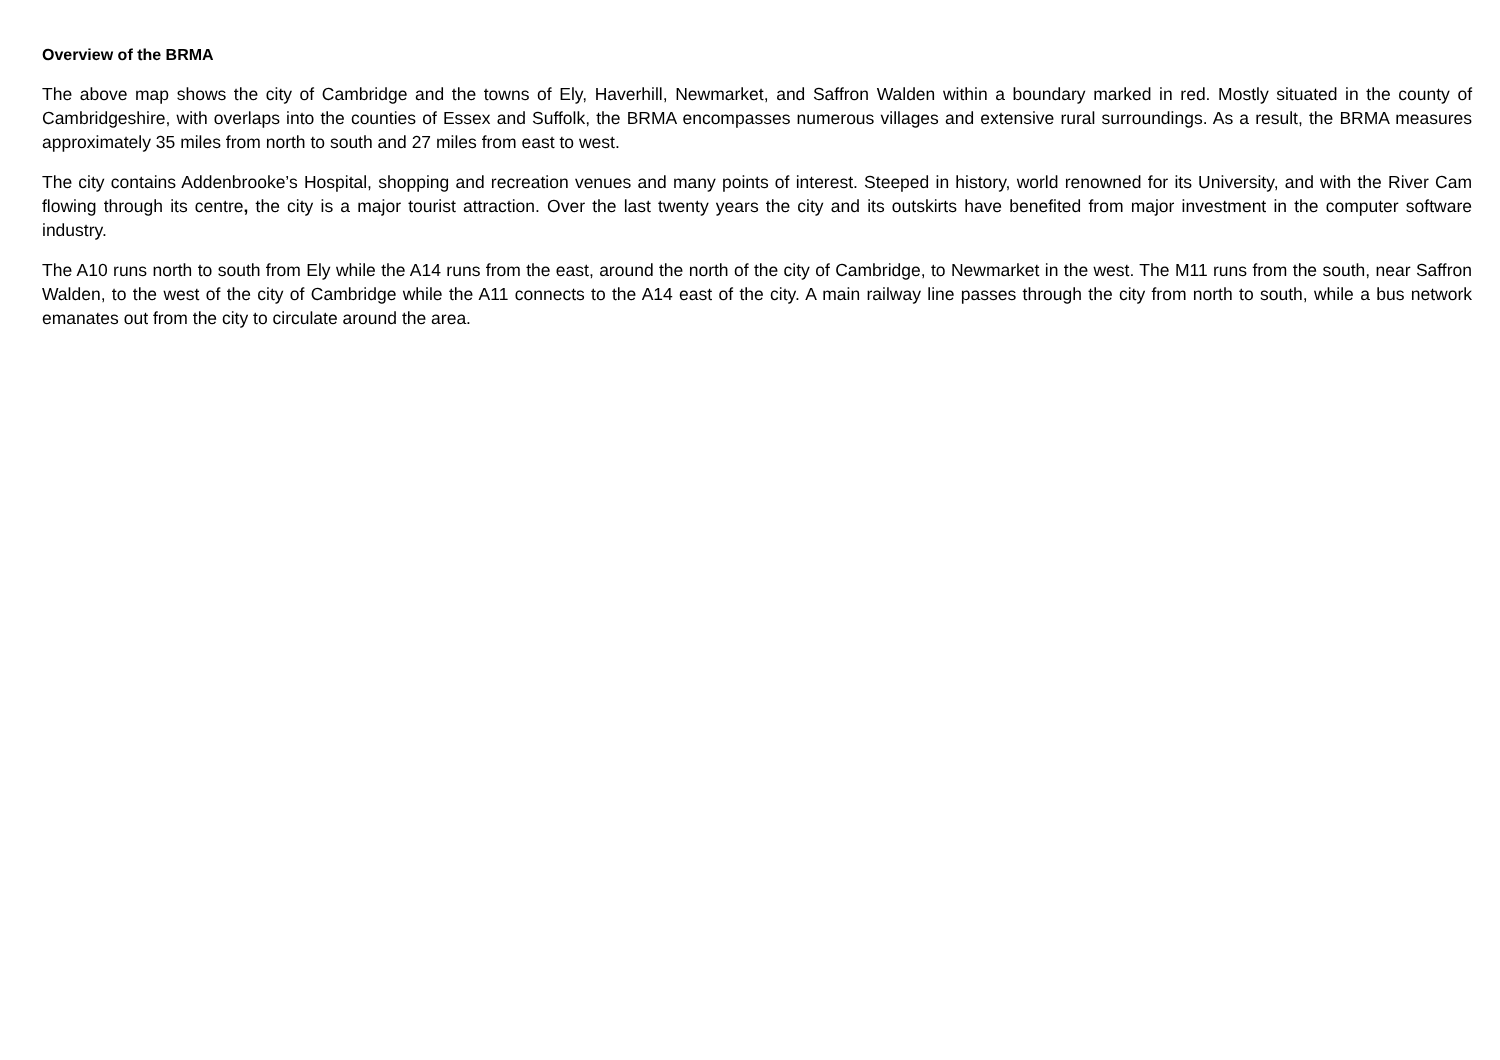Overview of the BRMA
The above map shows the city of Cambridge and the towns of Ely, Haverhill, Newmarket, and Saffron Walden within a boundary marked in red. Mostly situated in the county of Cambridgeshire, with overlaps into the counties of Essex and Suffolk, the BRMA encompasses numerous villages and extensive rural surroundings. As a result, the BRMA measures approximately 35 miles from north to south and 27 miles from east to west.
The city contains Addenbrooke’s Hospital, shopping and recreation venues and many points of interest. Steeped in history, world renowned for its University, and with the River Cam flowing through its centre, the city is a major tourist attraction. Over the last twenty years the city and its outskirts have benefited from major investment in the computer software industry.
The A10 runs north to south from Ely while the A14 runs from the east, around the north of the city of Cambridge, to Newmarket in the west. The M11 runs from the south, near Saffron Walden, to the west of the city of Cambridge while the A11 connects to the A14 east of the city. A main railway line passes through the city from north to south, while a bus network emanates out from the city to circulate around the area.